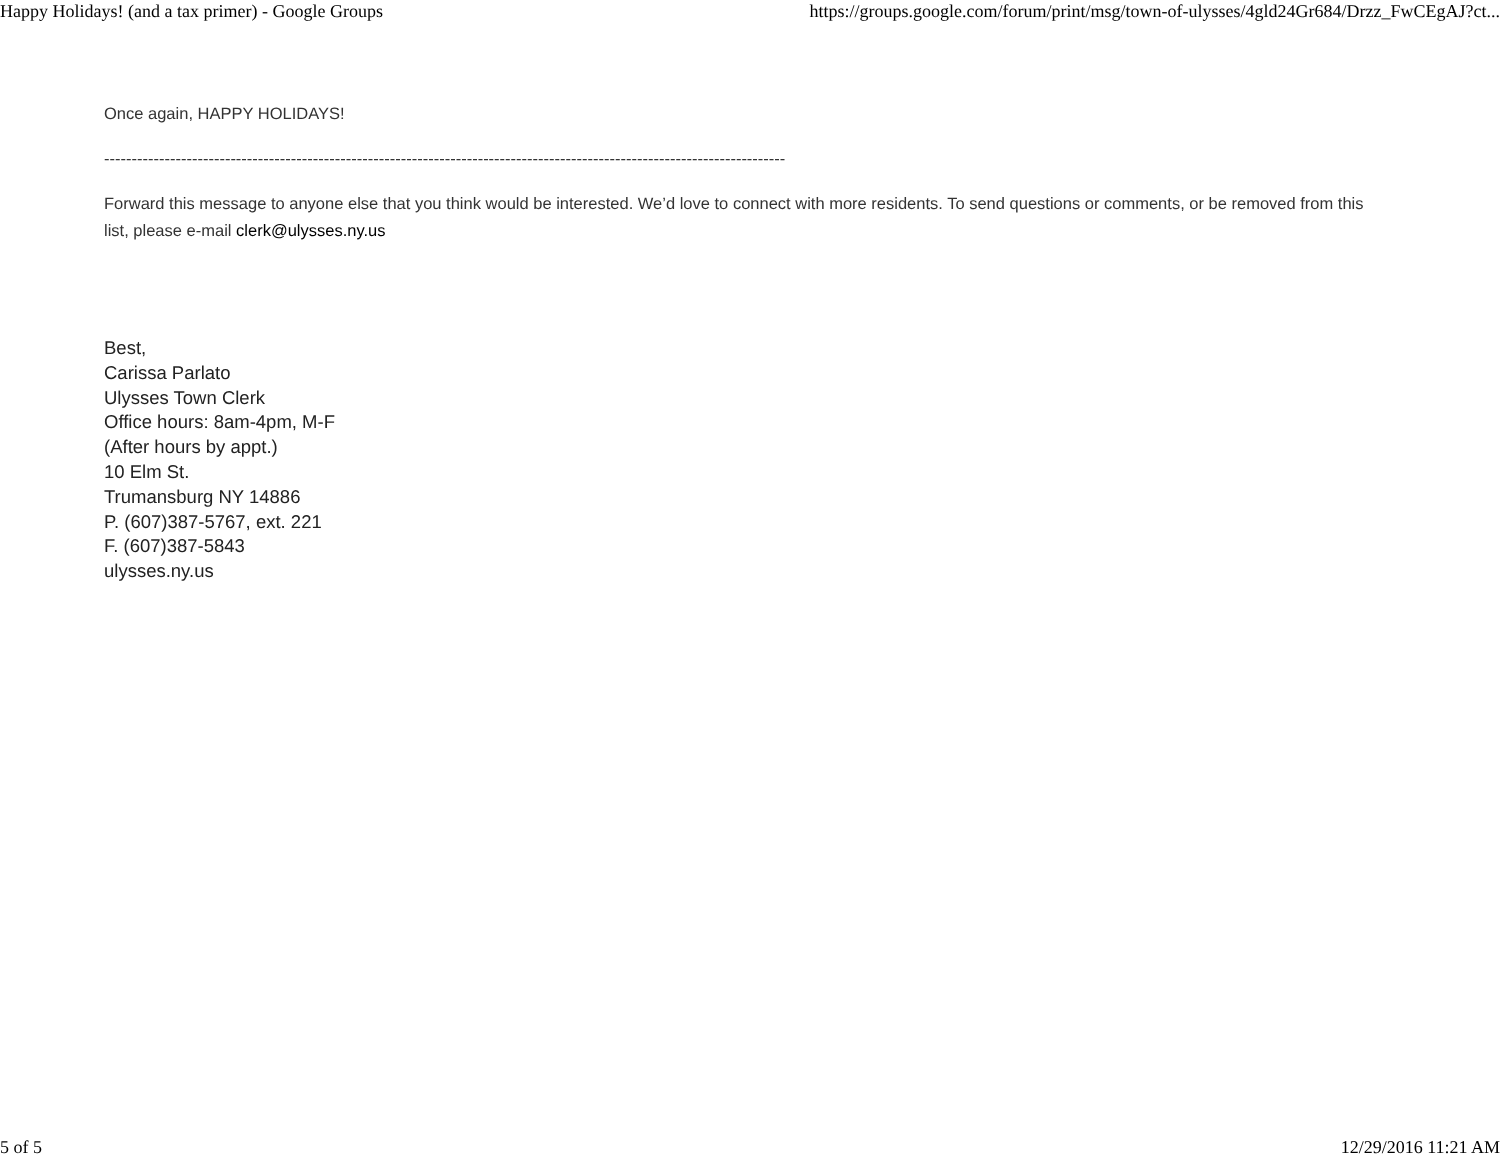Happy Holidays! (and a tax primer) - Google Groups https://groups.google.com/forum/print/msg/town-of-ulysses/4gld24Gr684/Drzz_FwCEgAJ?ct...
Once again, HAPPY HOLIDAYS!
----------------------------------------------------------------------------------------------------------------------------
Forward this message to anyone else that you think would be interested. We’d love to connect with more residents. To send questions or comments, or be removed from this list, please e-mail clerk@ulysses.ny.us
Best,
Carissa Parlato
Ulysses Town Clerk
Office hours: 8am-4pm, M-F
(After hours by appt.)
10 Elm St.
Trumansburg NY 14886
P. (607)387-5767, ext. 221
F. (607)387-5843
ulysses.ny.us
5 of 5 12/29/2016 11:21 AM